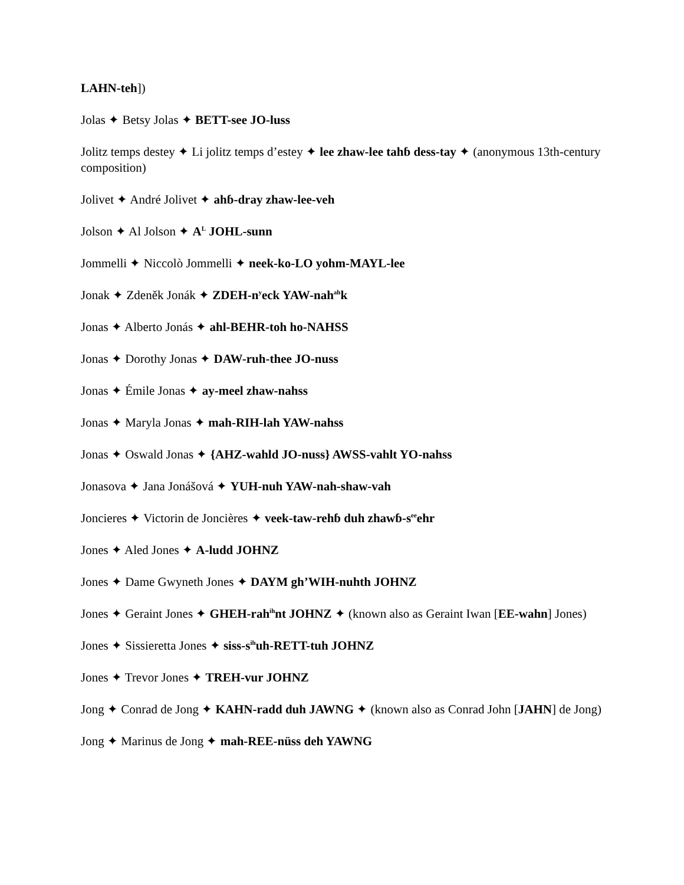LAHN-teh])
Jolas ✦ Betsy Jolas ✦ BETT-see JO-luss
Jolitz temps destey ✦ Li jolitz temps d’estey ✦ lee zhaw-lee tahɓ dess-tay ✦ (anonymous 13th-century composition)
Jolivet ✦ André Jolivet ✦ ahɓ-dray zhaw-lee-veh
Jolson ✦ Al Jolson ✦ A<sup>L</sup> JOHL-sunn
Jommelli ✦ Niccolò Jommelli ✦ neek-ko-LO yohm-MAYL-lee
Jonak ✦ Zdeněk Jonák ✦ ZDEH-n<sup>y</sup>eck YAW-nah<sup>ah</sup>k
Jonas ✦ Alberto Jonás ✦ ahl-BEHR-toh ho-NAHSS
Jonas ✦ Dorothy Jonas ✦ DAW-ruh-thee JO-nuss
Jonas ✦ Émile Jonas ✦ ay-meel zhaw-nahss
Jonas ✦ Maryla Jonas ✦ mah-RIH-lah YAW-nahss
Jonas ✦ Oswald Jonas ✦ {AHZ-wahld JO-nuss} AWSS-vahlt YO-nahss
Jonasova ✦ Jana Jonášová ✦ YUH-nuh YAW-nah-shaw-vah
Joncieres ✦ Victorin de Joncières ✦ veek-taw-rehɓ duh zhawɓ-s<sup>ee</sup>ehr
Jones ✦ Aled Jones ✦ A-ludd JOHNZ
Jones ✦ Dame Gwyneth Jones ✦ DAYM gh’WIH-nuhth JOHNZ
Jones ✦ Geraint Jones ✦ GHEH-rah<sup>ih</sup>nt JOHNZ ✦ (known also as Geraint Iwan [EE-wahn] Jones)
Jones ✦ Sissieretta Jones ✦ siss-s<sup>ih</sup>uh-RETT-tuh JOHNZ
Jones ✦ Trevor Jones ✦ TREH-vur JOHNZ
Jong ✦ Conrad de Jong ✦ KAHN-radd duh JAWNG ✦ (known also as Conrad John [JAHN] de Jong)
Jong ✦ Marinus de Jong ✦ mah-REE-nüss deh YAWNG